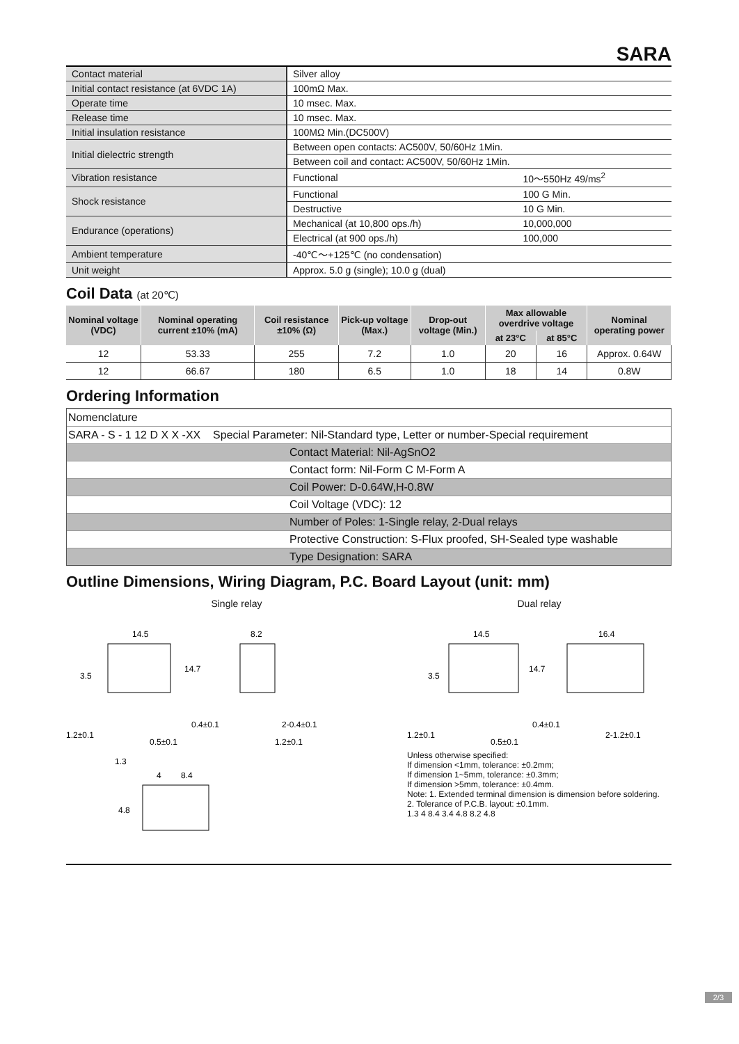SARA
| Contact material | Silver alloy | |
| Initial contact resistance (at 6VDC 1A) | 100mΩ Max. | |
| Operate time | 10 msec. Max. | |
| Release time | 10 msec. Max. | |
| Initial insulation resistance | 100MΩ Min.(DC500V) | |
| Initial dielectric strength | Between open contacts: AC500V, 50/60Hz 1Min. | |
| | Between coil and contact: AC500V, 50/60Hz 1Min. | |
| Vibration resistance | Functional | 10～550Hz 49/ms<sup>2</sup> |
| Shock resistance | Functional | 100 G Min. |
| | Destructive | 10 G Min. |
| Endurance (operations) | Mechanical (at 10,800 ops./h) | 10,000,000 |
| | Electrical (at 900 ops./h) | 100,000 |
| Ambient temperature | -40℃～+125℃ (no condensation) | |
| Unit weight | Approx. 5.0 g (single); 10.0 g (dual) | |
Coil Data (at 20℃)
| Nominal voltage (VDC) | Nominal operating current ±10% (mA) | Coil resistance ±10% (Ω) | Pick-up voltage (Max.) | Drop-out voltage (Min.) | Max allowable overdrive voltage | | Nominal operating power |
| --- | --- | --- | --- | --- | --- | --- | --- |
| | | | | | at 23°C | at 85°C | |
| 12 | 53.33 | 255 | 7.2 | 1.0 | 20 | 16 | Approx. 0.64W |
| 12 | 66.67 | 180 | 6.5 | 1.0 | 18 | 14 | 0.8W |
Ordering Information
Nomenclature
SARA - S - 1 12 D X X -XX Special Parameter: Nil-Standard type, Letter or number-Special requirement
Contact Material: Nil-AgSnO2
Contact form: Nil-Form C M-Form A
Coil Power: D-0.64W,H-0.8W
Coil Voltage (VDC): 12
Number of Poles: 1-Single relay, 2-Dual relays
Protective Construction: S-Flux proofed, SH-Sealed type washable
Type Designation: SARA
Outline Dimensions, Wiring Diagram, P.C. Board Layout (unit: mm)
Single relay
14.5
8.2
14.7
3.5
0.4±0.1
2-0.4±0.1
1.2±0.1
0.5±0.1
1.2±0.1
1.3
4
8.4
4.8
Dual relay
14.5
16.4
14.7
3.5
0.4±0.1
1.2±0.1
0.5±0.1
2-1.2±0.1
Unless otherwise specified:
If dimension <1mm, tolerance: ±0.2mm;
If dimension 1~5mm, tolerance: ±0.3mm;
If dimension >5mm, tolerance: ±0.4mm.
Note: 1. Extended terminal dimension is dimension before soldering.
2. Tolerance of P.C.B. layout: ±0.1mm.
1.3 4 8.4 3.4 4.8 8.2 4.8
2/3